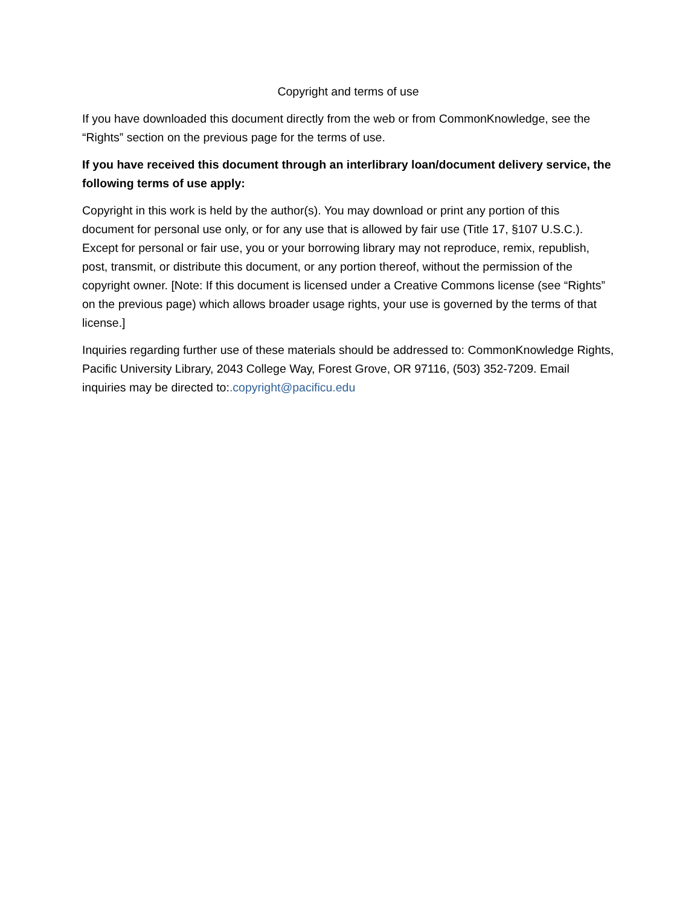Copyright and terms of use
If you have downloaded this document directly from the web or from CommonKnowledge, see the “Rights” section on the previous page for the terms of use.
If you have received this document through an interlibrary loan/document delivery service, the following terms of use apply:
Copyright in this work is held by the author(s). You may download or print any portion of this document for personal use only, or for any use that is allowed by fair use (Title 17, §107 U.S.C.). Except for personal or fair use, you or your borrowing library may not reproduce, remix, republish, post, transmit, or distribute this document, or any portion thereof, without the permission of the copyright owner. [Note: If this document is licensed under a Creative Commons license (see “Rights” on the previous page) which allows broader usage rights, your use is governed by the terms of that license.]
Inquiries regarding further use of these materials should be addressed to: CommonKnowledge Rights, Pacific University Library, 2043 College Way, Forest Grove, OR 97116, (503) 352-7209. Email inquiries may be directed to:.copyright@pacificu.edu